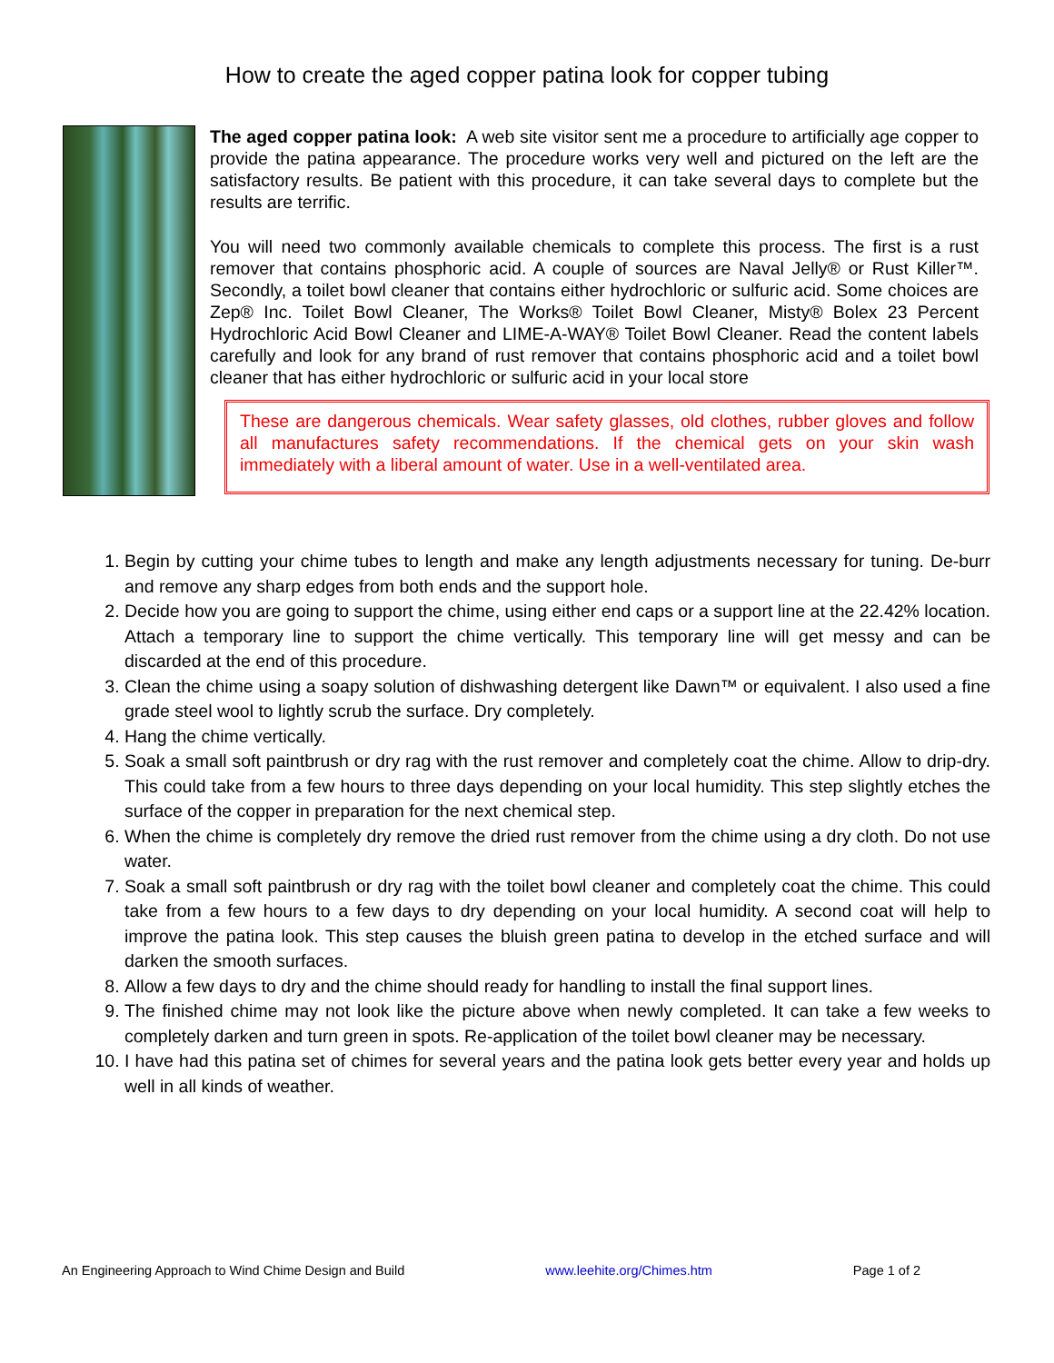How to create the aged copper patina look for copper tubing
The aged copper patina look: A web site visitor sent me a procedure to artificially age copper to provide the patina appearance. The procedure works very well and pictured on the left are the satisfactory results. Be patient with this procedure, it can take several days to complete but the results are terrific.
You will need two commonly available chemicals to complete this process. The first is a rust remover that contains phosphoric acid. A couple of sources are Naval Jelly® or Rust Killer™. Secondly, a toilet bowl cleaner that contains either hydrochloric or sulfuric acid. Some choices are Zep® Inc. Toilet Bowl Cleaner, The Works® Toilet Bowl Cleaner, Misty® Bolex 23 Percent Hydrochloric Acid Bowl Cleaner and LIME-A-WAY® Toilet Bowl Cleaner. Read the content labels carefully and look for any brand of rust remover that contains phosphoric acid and a toilet bowl cleaner that has either hydrochloric or sulfuric acid in your local store
These are dangerous chemicals. Wear safety glasses, old clothes, rubber gloves and follow all manufactures safety recommendations. If the chemical gets on your skin wash immediately with a liberal amount of water. Use in a well-ventilated area.
1. Begin by cutting your chime tubes to length and make any length adjustments necessary for tuning. De-burr and remove any sharp edges from both ends and the support hole.
2. Decide how you are going to support the chime, using either end caps or a support line at the 22.42% location. Attach a temporary line to support the chime vertically. This temporary line will get messy and can be discarded at the end of this procedure.
3. Clean the chime using a soapy solution of dishwashing detergent like Dawn™ or equivalent. I also used a fine grade steel wool to lightly scrub the surface. Dry completely.
4. Hang the chime vertically.
5. Soak a small soft paintbrush or dry rag with the rust remover and completely coat the chime. Allow to drip-dry. This could take from a few hours to three days depending on your local humidity. This step slightly etches the surface of the copper in preparation for the next chemical step.
6. When the chime is completely dry remove the dried rust remover from the chime using a dry cloth. Do not use water.
7. Soak a small soft paintbrush or dry rag with the toilet bowl cleaner and completely coat the chime. This could take from a few hours to a few days to dry depending on your local humidity. A second coat will help to improve the patina look. This step causes the bluish green patina to develop in the etched surface and will darken the smooth surfaces.
8. Allow a few days to dry and the chime should ready for handling to install the final support lines.
9. The finished chime may not look like the picture above when newly completed. It can take a few weeks to completely darken and turn green in spots. Re-application of the toilet bowl cleaner may be necessary.
10. I have had this patina set of chimes for several years and the patina look gets better every year and holds up well in all kinds of weather.
An Engineering Approach to Wind Chime Design and Build www.leehite.org/Chimes.htm Page 1 of 2